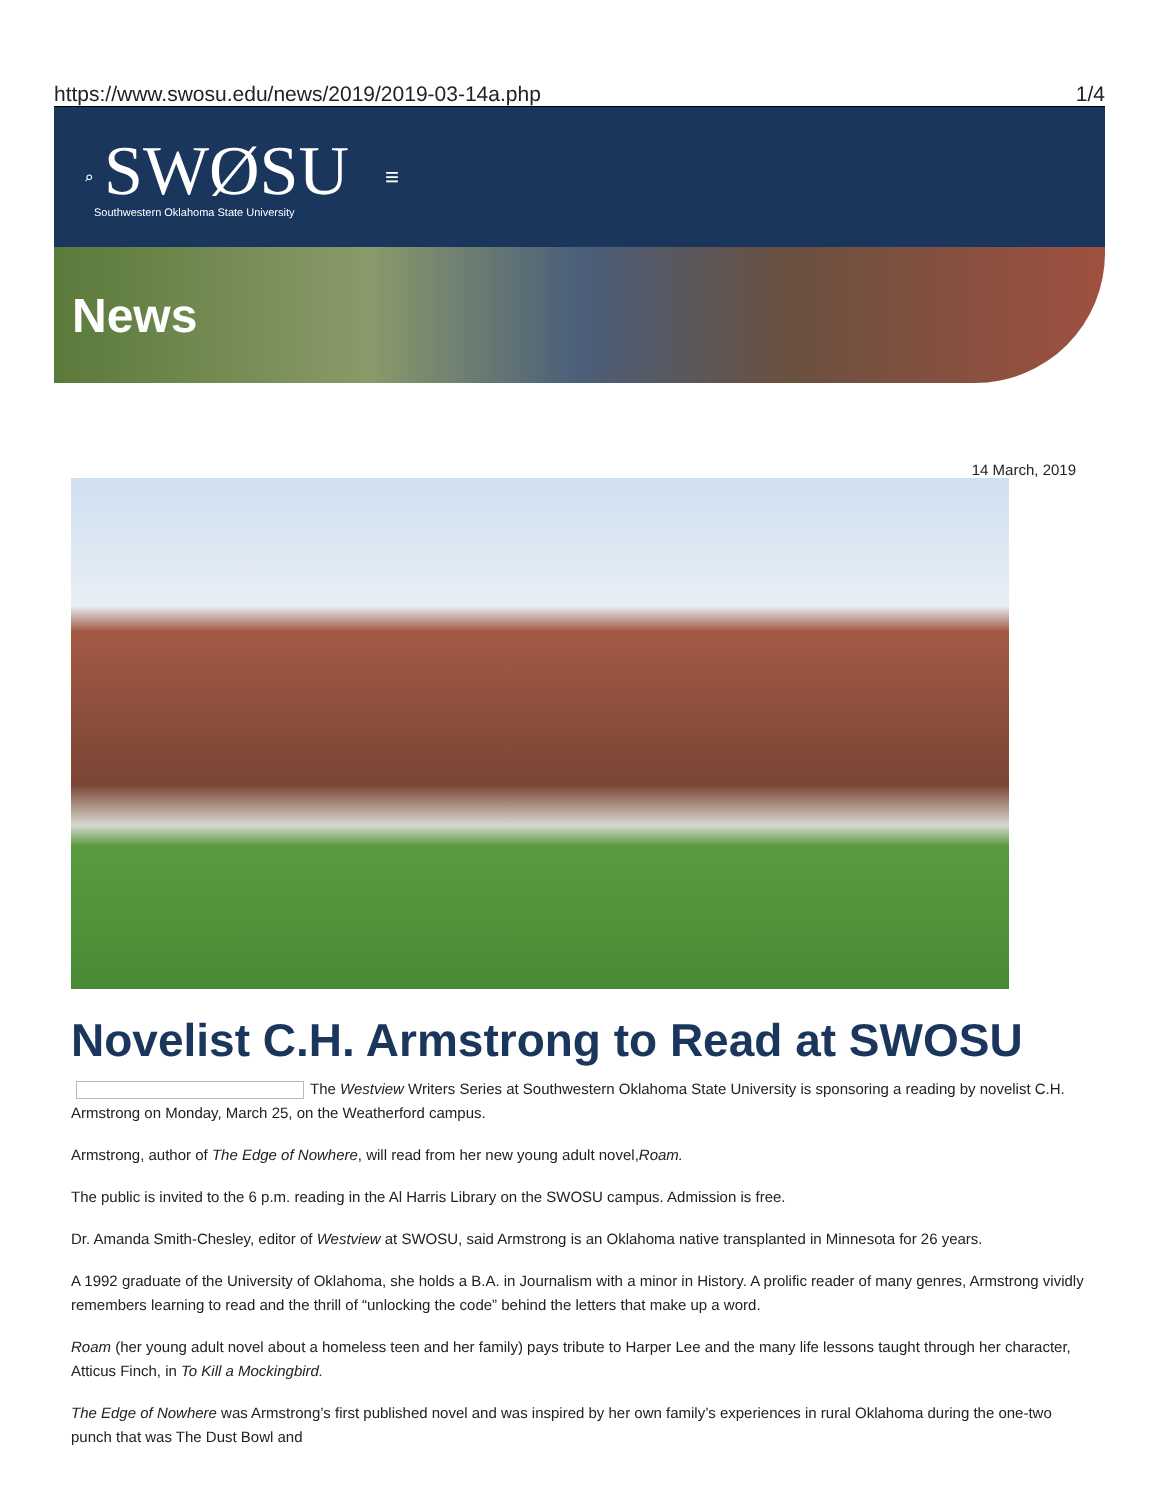https://www.swosu.edu/news/2019/2019-03-14a.php 1/4
⌕
SWØSU
Southwestern Oklahoma State University
≡
News
14 March, 2019
Novelist C.H. Armstrong to Read at SWOSU
The Westview Writers Series at Southwestern Oklahoma State University is sponsoring a reading by novelist C.H. Armstrong on Monday, March 25, on the Weatherford campus.
Armstrong, author of The Edge of Nowhere, will read from her new young adult novel,Roam.
The public is invited to the 6 p.m. reading in the Al Harris Library on the SWOSU campus. Admission is free.
Dr. Amanda Smith-Chesley, editor of Westview at SWOSU, said Armstrong is an Oklahoma native transplanted in Minnesota for 26 years.
A 1992 graduate of the University of Oklahoma, she holds a B.A. in Journalism with a minor in History. A prolific reader of many genres, Armstrong vividly remembers learning to read and the thrill of “unlocking the code” behind the letters that make up a word.
Roam (her young adult novel about a homeless teen and her family) pays tribute to Harper Lee and the many life lessons taught through her character, Atticus Finch, in To Kill a Mockingbird.
The Edge of Nowhere was Armstrong’s first published novel and was inspired by her own family’s experiences in rural Oklahoma during the one-two punch that was The Dust Bowl and